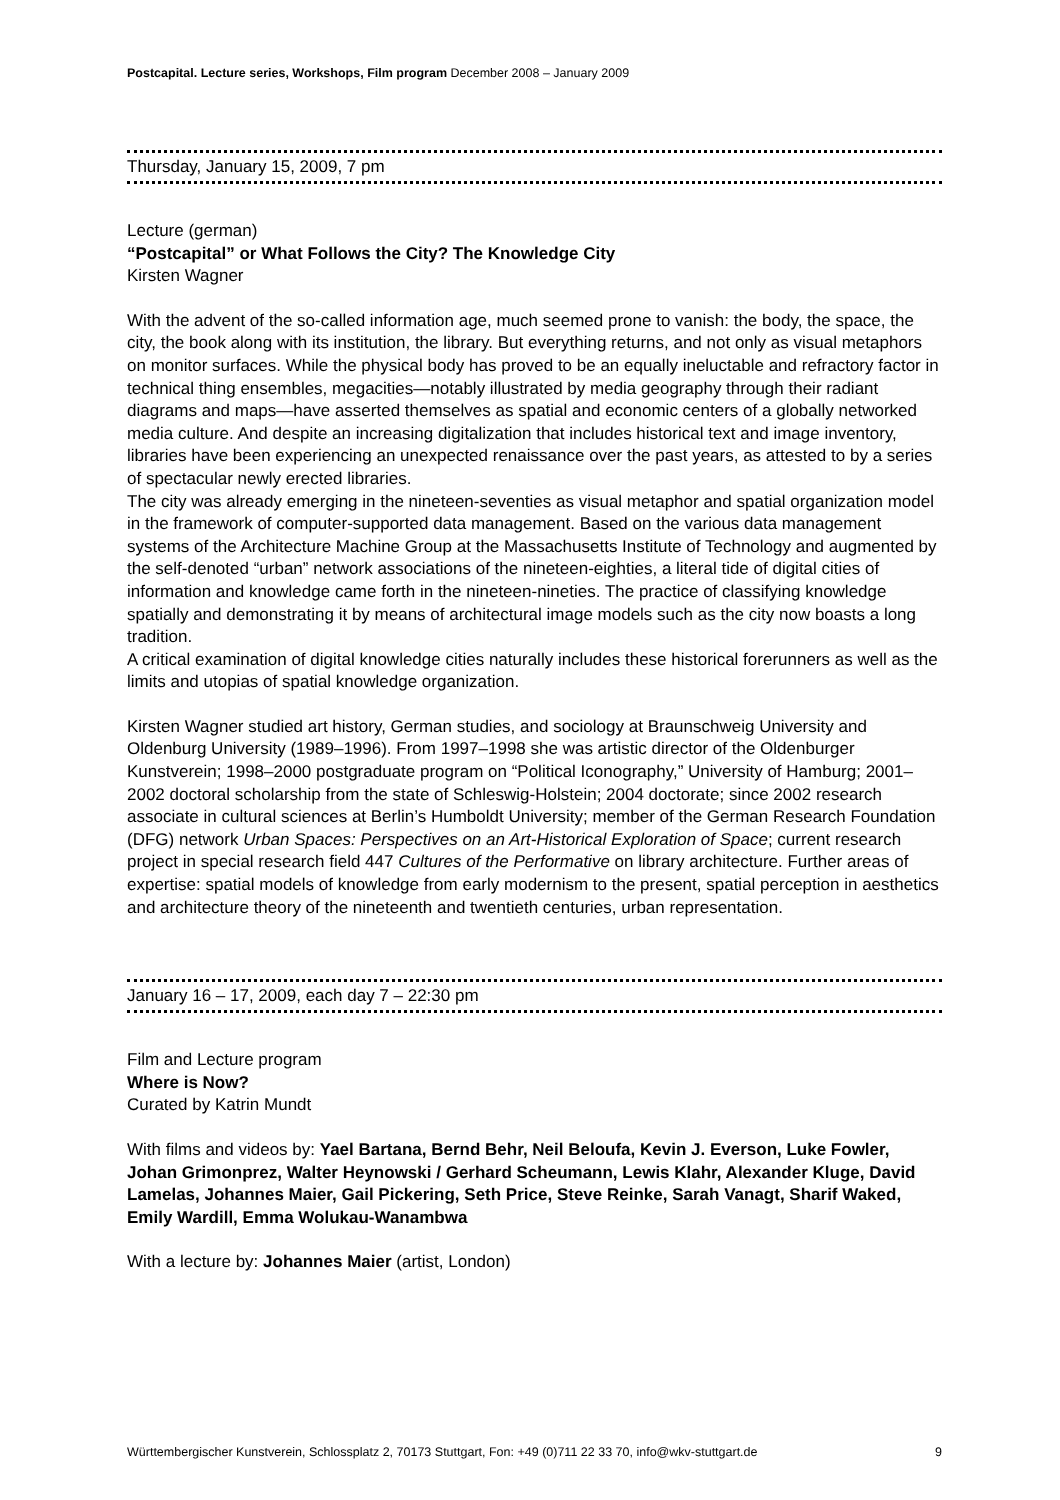Postcapital. Lecture series, Workshops, Film program December 2008 – January 2009
Thursday, January 15, 2009, 7 pm
Lecture (german)
“Postcapital” or What Follows the City? The Knowledge City
Kirsten Wagner
With the advent of the so-called information age, much seemed prone to vanish: the body, the space, the city, the book along with its institution, the library. But everything returns, and not only as visual metaphors on monitor surfaces. While the physical body has proved to be an equally ineluctable and refractory factor in technical thing ensembles, megacities—notably illustrated by media geography through their radiant diagrams and maps—have asserted themselves as spatial and economic centers of a globally networked media culture. And despite an increasing digitalization that includes historical text and image inventory, libraries have been experiencing an unexpected renaissance over the past years, as attested to by a series of spectacular newly erected libraries.
The city was already emerging in the nineteen-seventies as visual metaphor and spatial organization model in the framework of computer-supported data management. Based on the various data management systems of the Architecture Machine Group at the Massachusetts Institute of Technology and augmented by the self-denoted “urban” network associations of the nineteen-eighties, a literal tide of digital cities of information and knowledge came forth in the nineteen-nineties. The practice of classifying knowledge spatially and demonstrating it by means of architectural image models such as the city now boasts a long tradition.
A critical examination of digital knowledge cities naturally includes these historical forerunners as well as the limits and utopias of spatial knowledge organization.
Kirsten Wagner studied art history, German studies, and sociology at Braunschweig University and Oldenburg University (1989–1996). From 1997–1998 she was artistic director of the Oldenburger Kunstverein; 1998–2000 postgraduate program on “Political Iconography,” University of Hamburg; 2001–2002 doctoral scholarship from the state of Schleswig-Holstein; 2004 doctorate; since 2002 research associate in cultural sciences at Berlin’s Humboldt University; member of the German Research Foundation (DFG) network Urban Spaces: Perspectives on an Art-Historical Exploration of Space; current research project in special research field 447 Cultures of the Performative on library architecture. Further areas of expertise: spatial models of knowledge from early modernism to the present, spatial perception in aesthetics and architecture theory of the nineteenth and twentieth centuries, urban representation.
January 16 – 17, 2009, each day 7 – 22:30 pm
Film and Lecture program
Where is Now?
Curated by Katrin Mundt
With films and videos by: Yael Bartana, Bernd Behr, Neil Beloufa, Kevin J. Everson, Luke Fowler, Johan Grimonprez, Walter Heynowski / Gerhard Scheumann, Lewis Klahr, Alexander Kluge, David Lamelas, Johannes Maier, Gail Pickering, Seth Price, Steve Reinke, Sarah Vanagt, Sharif Waked, Emily Wardill, Emma Wolukau-Wanambwa
With a lecture by: Johannes Maier (artist, London)
Württembergischer Kunstverein, Schlossplatz 2, 70173 Stuttgart, Fon: +49 (0)711 22 33 70, info@wkv-stuttgart.de 9